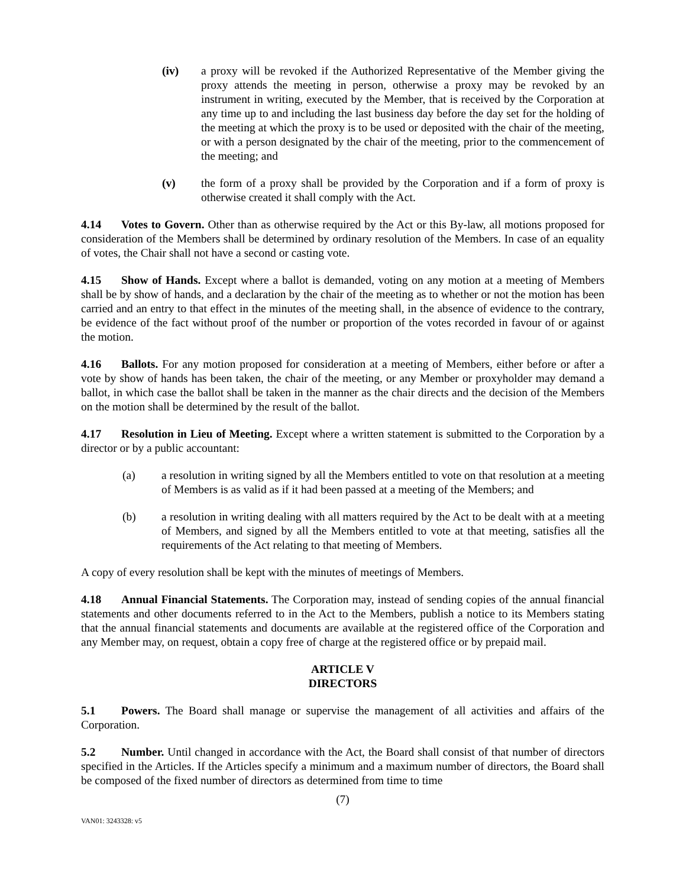(iv) a proxy will be revoked if the Authorized Representative of the Member giving the proxy attends the meeting in person, otherwise a proxy may be revoked by an instrument in writing, executed by the Member, that is received by the Corporation at any time up to and including the last business day before the day set for the holding of the meeting at which the proxy is to be used or deposited with the chair of the meeting, or with a person designated by the chair of the meeting, prior to the commencement of the meeting; and
(v) the form of a proxy shall be provided by the Corporation and if a form of proxy is otherwise created it shall comply with the Act.
4.14 Votes to Govern. Other than as otherwise required by the Act or this By-law, all motions proposed for consideration of the Members shall be determined by ordinary resolution of the Members. In case of an equality of votes, the Chair shall not have a second or casting vote.
4.15 Show of Hands. Except where a ballot is demanded, voting on any motion at a meeting of Members shall be by show of hands, and a declaration by the chair of the meeting as to whether or not the motion has been carried and an entry to that effect in the minutes of the meeting shall, in the absence of evidence to the contrary, be evidence of the fact without proof of the number or proportion of the votes recorded in favour of or against the motion.
4.16 Ballots. For any motion proposed for consideration at a meeting of Members, either before or after a vote by show of hands has been taken, the chair of the meeting, or any Member or proxyholder may demand a ballot, in which case the ballot shall be taken in the manner as the chair directs and the decision of the Members on the motion shall be determined by the result of the ballot.
4.17 Resolution in Lieu of Meeting. Except where a written statement is submitted to the Corporation by a director or by a public accountant:
(a) a resolution in writing signed by all the Members entitled to vote on that resolution at a meeting of Members is as valid as if it had been passed at a meeting of the Members; and
(b) a resolution in writing dealing with all matters required by the Act to be dealt with at a meeting of Members, and signed by all the Members entitled to vote at that meeting, satisfies all the requirements of the Act relating to that meeting of Members.
A copy of every resolution shall be kept with the minutes of meetings of Members.
4.18 Annual Financial Statements. The Corporation may, instead of sending copies of the annual financial statements and other documents referred to in the Act to the Members, publish a notice to its Members stating that the annual financial statements and documents are available at the registered office of the Corporation and any Member may, on request, obtain a copy free of charge at the registered office or by prepaid mail.
ARTICLE V
DIRECTORS
5.1 Powers. The Board shall manage or supervise the management of all activities and affairs of the Corporation.
5.2 Number. Until changed in accordance with the Act, the Board shall consist of that number of directors specified in the Articles. If the Articles specify a minimum and a maximum number of directors, the Board shall be composed of the fixed number of directors as determined from time to time
(7)
VAN01: 3243328: v5